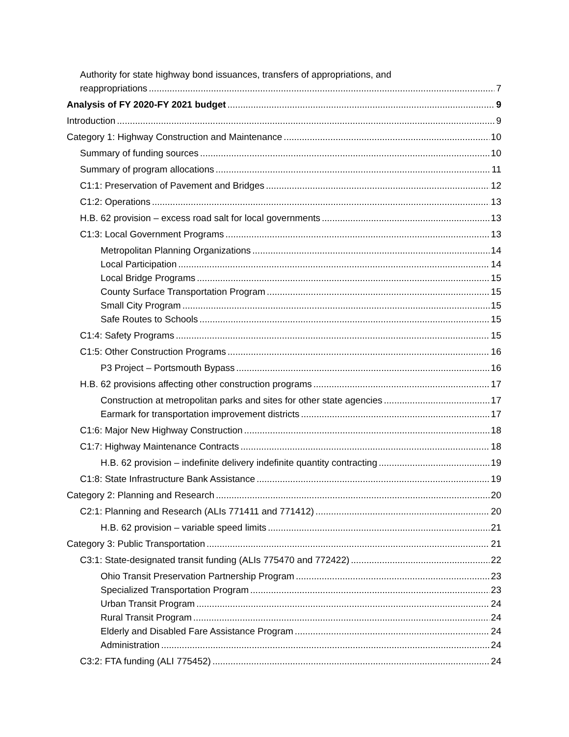Authority for state highway bond issuances, transfers of appropriations, and
reappropriations 7
Analysis of FY 2020-FY 2021 budget 9
Introduction 9
Category 1: Highway Construction and Maintenance 10
Summary of funding sources 10
Summary of program allocations 11
C1:1: Preservation of Pavement and Bridges 12
C1:2: Operations 13
H.B. 62 provision – excess road salt for local governments 13
C1:3: Local Government Programs 13
Metropolitan Planning Organizations 14
Local Participation 14
Local Bridge Programs 15
County Surface Transportation Program 15
Small City Program 15
Safe Routes to Schools 15
C1:4: Safety Programs 15
C1:5: Other Construction Programs 16
P3 Project – Portsmouth Bypass 16
H.B. 62 provisions affecting other construction programs 17
Construction at metropolitan parks and sites for other state agencies 17
Earmark for transportation improvement districts 17
C1:6: Major New Highway Construction 18
C1:7: Highway Maintenance Contracts 18
H.B. 62 provision – indefinite delivery indefinite quantity contracting 19
C1:8: State Infrastructure Bank Assistance 19
Category 2: Planning and Research 20
C2:1: Planning and Research (ALIs 771411 and 771412) 20
H.B. 62 provision – variable speed limits 21
Category 3: Public Transportation 21
C3:1: State-designated transit funding (ALIs 775470 and 772422) 22
Ohio Transit Preservation Partnership Program 23
Specialized Transportation Program 23
Urban Transit Program 24
Rural Transit Program 24
Elderly and Disabled Fare Assistance Program 24
Administration 24
C3:2: FTA funding (ALI 775452) 24